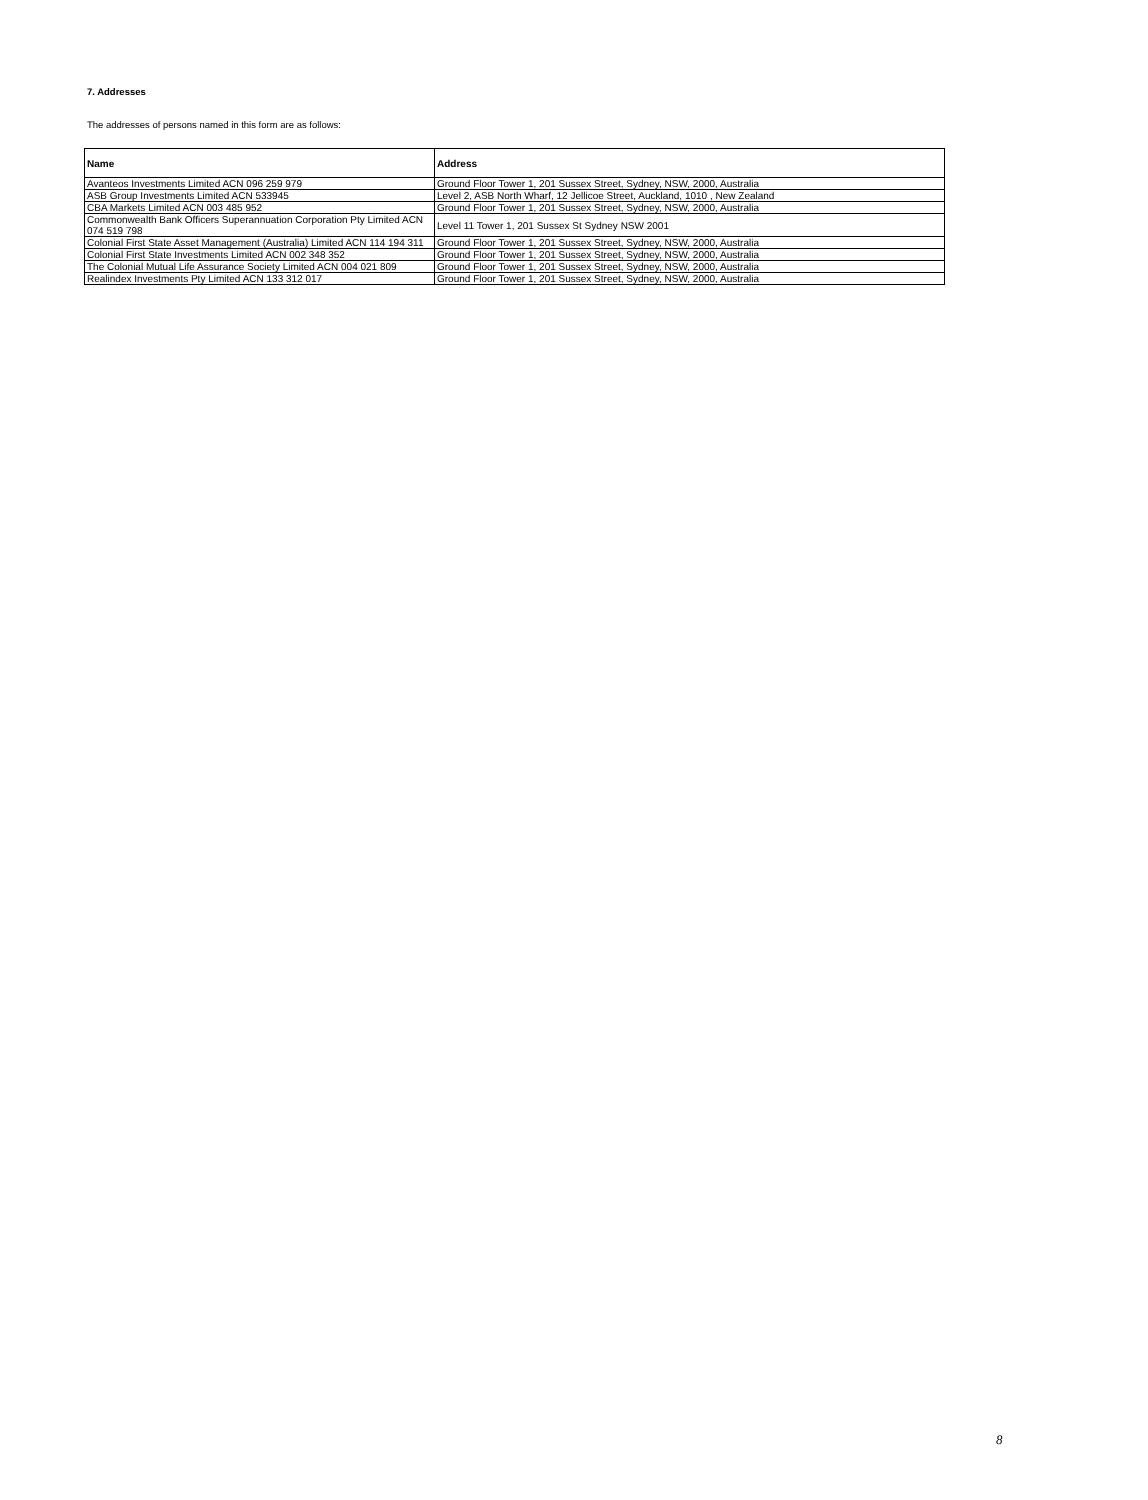7. Addresses
The addresses of persons named in this form are as follows:
| Name | Address |
| --- | --- |
| Avanteos Investments Limited ACN 096 259 979 | Ground Floor Tower 1, 201 Sussex Street, Sydney, NSW, 2000, Australia |
| ASB Group Investments Limited ACN 533945 | Level 2, ASB North Wharf, 12 Jellicoe Street, Auckland, 1010 , New Zealand |
| CBA Markets Limited ACN 003 485 952 | Ground Floor Tower 1, 201 Sussex Street, Sydney, NSW, 2000, Australia |
| Commonwealth Bank Officers Superannuation Corporation Pty Limited ACN 074 519 798 | Level 11 Tower 1, 201 Sussex St Sydney NSW 2001 |
| Colonial First State Asset Management (Australia) Limited ACN 114 194 311 | Ground Floor Tower 1, 201 Sussex Street, Sydney, NSW, 2000, Australia |
| Colonial First State Investments Limited ACN 002 348 352 | Ground Floor Tower 1, 201 Sussex Street, Sydney, NSW, 2000, Australia |
| The Colonial Mutual Life Assurance Society Limited ACN 004 021 809 | Ground Floor Tower 1, 201 Sussex Street, Sydney, NSW, 2000, Australia |
| Realindex Investments Pty Limited ACN 133 312 017 | Ground Floor Tower 1, 201 Sussex Street, Sydney, NSW, 2000, Australia |
8